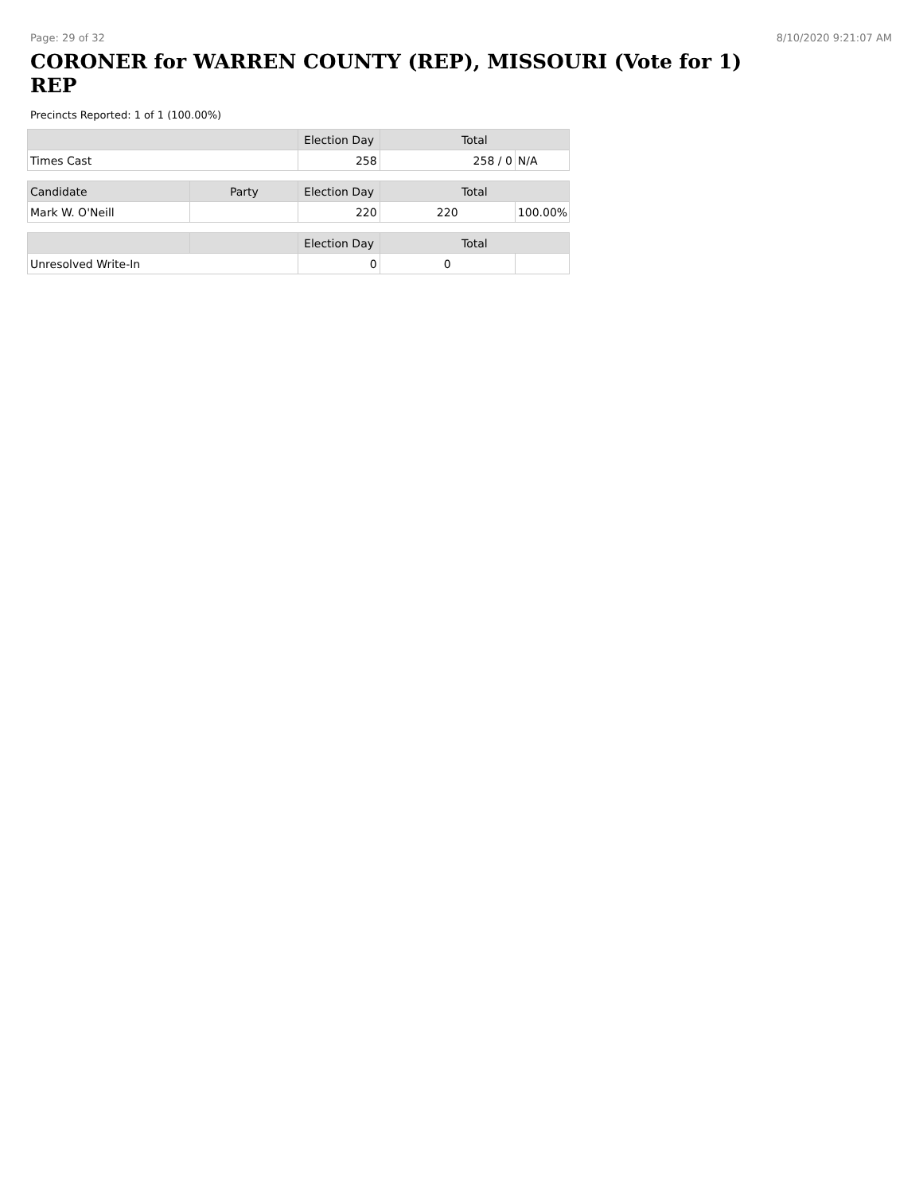Page: 29 of 32 8/10/2020 9:21:07 AM
CORONER for WARREN COUNTY (REP), MISSOURI (Vote for 1) REP
Precincts Reported: 1 of 1 (100.00%)
| | | Election Day | Total | |
| --- | --- | --- | --- | --- |
| Times Cast | | 258 | 258 / 0 | N/A |
| Candidate | Party | Election Day | Total | |
| Mark W. O'Neill | | 220 | 220 | 100.00% |
| | | Election Day | Total | |
| Unresolved Write-In | | 0 | 0 | |